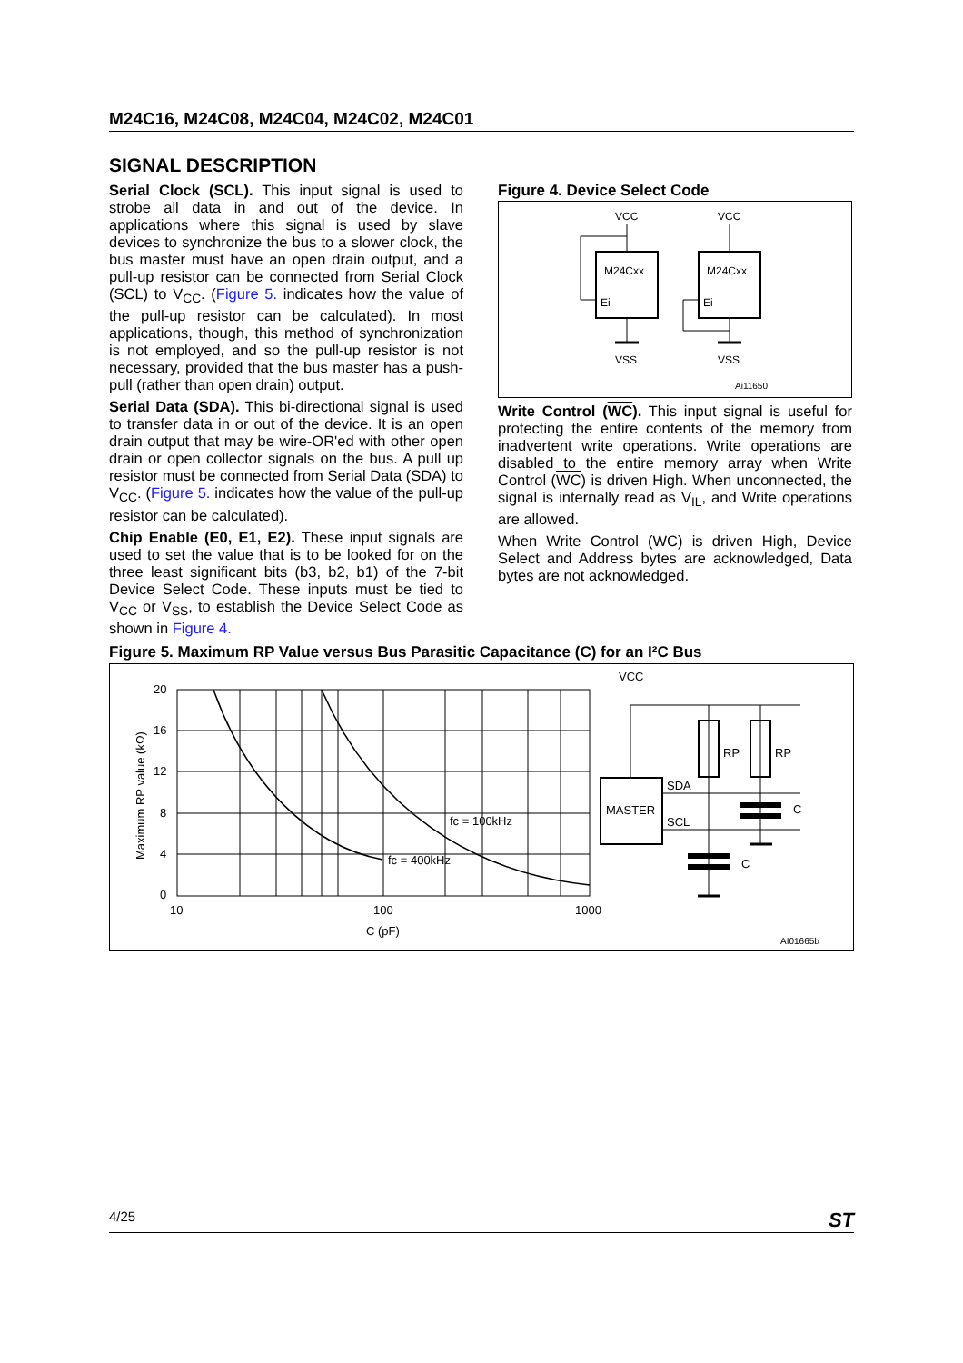M24C16, M24C08, M24C04, M24C02, M24C01
SIGNAL DESCRIPTION
Serial Clock (SCL). This input signal is used to strobe all data in and out of the device. In applications where this signal is used by slave devices to synchronize the bus to a slower clock, the bus master must have an open drain output, and a pull-up resistor can be connected from Serial Clock (SCL) to V<sub>CC</sub>. (Figure 5. indicates how the value of the pull-up resistor can be calculated). In most applications, though, this method of synchronization is not employed, and so the pull-up resistor is not necessary, provided that the bus master has a push-pull (rather than open drain) output.
Serial Data (SDA). This bi-directional signal is used to transfer data in or out of the device. It is an open drain output that may be wire-OR'ed with other open drain or open collector signals on the bus. A pull up resistor must be connected from Serial Data (SDA) to V<sub>CC</sub>. (Figure 5. indicates how the value of the pull-up resistor can be calculated).
Chip Enable (E0, E1, E2). These input signals are used to set the value that is to be looked for on the three least significant bits (b3, b2, b1) of the 7-bit Device Select Code. These inputs must be tied to V<sub>CC</sub> or V<sub>SS</sub>, to establish the Device Select Code as shown in Figure 4.
Figure 4. Device Select Code
VCC
VCC
M24Cxx
M24Cxx
Ei
Ei
VSS
VSS
Ai11650
Write Control (WC). This input signal is useful for protecting the entire contents of the memory from inadvertent write operations. Write operations are disabled to the entire memory array when Write Control (WC) is driven High. When unconnected, the signal is internally read as V<sub>IL</sub>, and Write operations are allowed.
When Write Control (WC) is driven High, Device Select and Address bytes are acknowledged, Data bytes are not acknowledged.
Figure 5. Maximum RP Value versus Bus Parasitic Capacitance (C) for an I²C Bus
20
16
12
8
4
0
10
100
1000
C (pF)
Maximum RP value (kΩ)
fc = 100kHz
fc = 400kHz
VCC
MASTER
RP
RP
SDA
SCL
C
C
AI01665b
4/25 ST